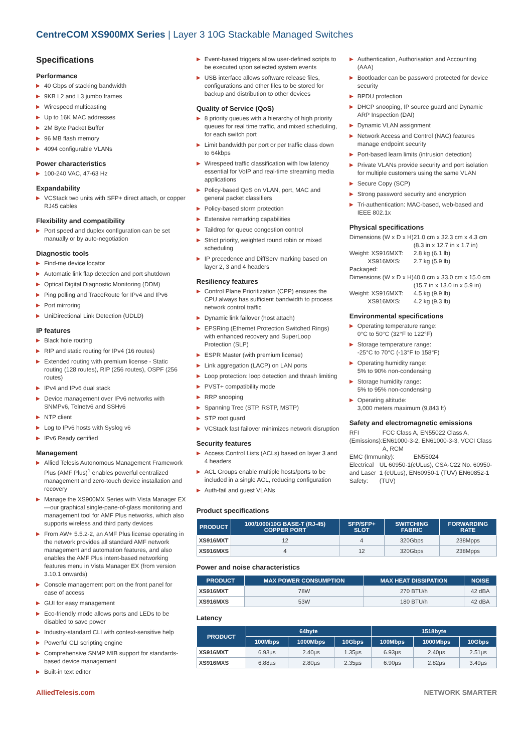CentreCOM XS900MX Series | Layer 3 10G Stackable Managed Switches
Specifications
Performance
▶ 40 Gbps of stacking bandwidth
▶ 9KB L2 and L3 jumbo frames
▶ Wirespeed multicasting
▶ Up to 16K MAC addresses
▶ 2M Byte Packet Buffer
▶ 96 MB flash memory
▶ 4094 configurable VLANs
Power characteristics
▶ 100-240 VAC, 47-63 Hz
Expandability
▶ VCStack two units with SFP+ direct attach, or copper RJ45 cables
Flexibility and compatibility
▶ Port speed and duplex configuration can be set manually or by auto-negotiation
Diagnostic tools
▶ Find-me device locator
▶ Automatic link flap detection and port shutdown
▶ Optical Digital Diagnostic Monitoring (DDM)
▶ Ping polling and TraceRoute for IPv4 and IPv6
▶ Port mirroring
▶ UniDirectional Link Detection (UDLD)
IP features
▶ Black hole routing
▶ RIP and static routing for IPv4 (16 routes)
▶ Extended routing with premium license - Static routing (128 routes), RIP (256 routes), OSPF (256 routes)
▶ IPv4 and IPv6 dual stack
▶ Device management over IPv6 networks with SNMPv6, Telnetv6 and SSHv6
▶ NTP client
▶ Log to IPv6 hosts with Syslog v6
▶ IPv6 Ready certified
Management
▶ Allied Telesis Autonomous Management Framework Plus (AMF Plus)<sup>1</sup> enables powerful centralized management and zero-touch device installation and recovery
▶ Manage the XS900MX Series with Vista Manager EX—our graphical single-pane-of-glass monitoring and management tool for AMF Plus networks, which also supports wireless and third party devices
▶ From AW+ 5.5.2-2, an AMF Plus license operating in the network provides all standard AMF network management and automation features, and also enables the AMF Plus intent-based networking features menu in Vista Manager EX (from version 3.10.1 onwards)
▶ Console management port on the front panel for ease of access
▶ GUI for easy management
▶ Eco-friendly mode allows ports and LEDs to be disabled to save power
▶ Industry-standard CLI with context-sensitive help
▶ Powerful CLI scripting engine
▶ Comprehensive SNMP MIB support for standards-based device management
▶ Built-in text editor
▶ Event-based triggers allow user-defined scripts to be executed upon selected system events
▶ USB interface allows software release files, configurations and other files to be stored for backup and distribution to other devices
Quality of Service (QoS)
▶ 8 priority queues with a hierarchy of high priority queues for real time traffic, and mixed scheduling, for each switch port
▶ Limit bandwidth per port or per traffic class down to 64kbps
▶ Wirespeed traffic classification with low latency essential for VoIP and real-time streaming media applications
▶ Policy-based QoS on VLAN, port, MAC and general packet classifiers
▶ Policy-based storm protection
▶ Extensive remarking capabilities
▶ Taildrop for queue congestion control
▶ Strict priority, weighted round robin or mixed scheduling
▶ IP precedence and DiffServ marking based on layer 2, 3 and 4 headers
Resiliency features
▶ Control Plane Prioritization (CPP) ensures the CPU always has sufficient bandwidth to process network control traffic
▶ Dynamic link failover (host attach)
▶ EPSRing (Ethernet Protection Switched Rings) with enhanced recovery and SuperLoop Protection (SLP)
▶ ESPR Master (with premium license)
▶ Link aggregation (LACP) on LAN ports
▶ Loop protection: loop detection and thrash limiting
▶ PVST+ compatibility mode
▶ RRP snooping
▶ Spanning Tree (STP, RSTP, MSTP)
▶ STP root guard
▶ VCStack fast failover minimizes network disruption
Security features
▶ Access Control Lists (ACLs) based on layer 3 and 4 headers
▶ ACL Groups enable multiple hosts/ports to be included in a single ACL, reducing configuration
▶ Auth-fail and guest VLANs
▶ Authentication, Authorisation and Accounting (AAA)
▶ Bootloader can be password protected for device security
▶ BPDU protection
▶ DHCP snooping, IP source guard and Dynamic ARP Inspection (DAI)
▶ Dynamic VLAN assignment
▶ Network Access and Control (NAC) features manage endpoint security
▶ Port-based learn limits (intrusion detection)
▶ Private VLANs provide security and port isolation for multiple customers using the same VLAN
▶ Secure Copy (SCP)
▶ Strong password security and encryption
▶ Tri-authentication: MAC-based, web-based and IEEE 802.1x
Physical specifications
Dimensions (W x D x H)
21.0 cm x 32.3 cm x 4.3 cm
(8.3 in x 12.7 in x 1.7 in)
Weight: XS916MXT:
XS916MXS:
2.8 kg (6.1 lb)
2.7 kg (5.9 lb)
Packaged:
Dimensions (W x D x H)
40.0 cm x 33.0 cm x 15.0 cm
(15.7 in x 13.0 in x 5.9 in)
Weight: XS916MXT:
XS916MXS:
4.5 kg (9.9 lb)
4.2 kg (9.3 lb)
Environmental specifications
▶ Operating temperature range:
0°C to 50°C (32°F to 122°F)
▶ Storage temperature range:
-25°C to 70°C (-13°F to 158°F)
▶ Operating humidity range:
5% to 90% non-condensing
▶ Storage humidity range:
5% to 95% non-condensing
▶ Operating altitude:
3,000 meters maximum (9,843 ft)
Safety and electromagnetic emissions
RFI (Emissions): FCC Class A, EN55022 Class A, EN61000-3-2, EN61000-3-3, VCCI Class A, RCM
EMC (Immunity): EN55024
Electrical and Laser Safety:
UL 60950-1(cULus), CSA-C22 No. 60950-1 (cULus), EN60950-1 (TUV) EN60852-1 (TUV)
Product specifications
| PRODUCT | 100/1000/10G BASE-T (RJ-45) COPPER PORT | SFP/SFP+ SLOT | SWITCHING FABRIC | FORWARDING RATE |
| --- | --- | --- | --- | --- |
| XS916MXT | 12 | 4 | 320Gbps | 238Mpps |
| XS916MXS | 4 | 12 | 320Gbps | 238Mpps |
Power and noise characteristics
| PRODUCT | MAX POWER CONSUMPTION | MAX HEAT DISSIPATION | NOISE |
| --- | --- | --- | --- |
| XS916MXT | 78W | 270 BTU/h | 42 dBA |
| XS916MXS | 53W | 180 BTU/h | 42 dBA |
Latency
| PRODUCT | 64byte | | | 1518byte | | |
| --- | --- | --- | --- | --- | --- | --- |
| | 100Mbps | 1000Mbps | 10Gbps | 100Mbps | 1000Mbps | 10Gbps |
| XS916MXT | 6.93µs | 2.40µs | 1.35µs | 6.93µs | 2.40µs | 2.51µs |
| XS916MXS | 6.88µs | 2.80µs | 2.35µs | 6.90µs | 2.82µs | 3.49µs |
AlliedTelesis.com NETWORK SMARTER